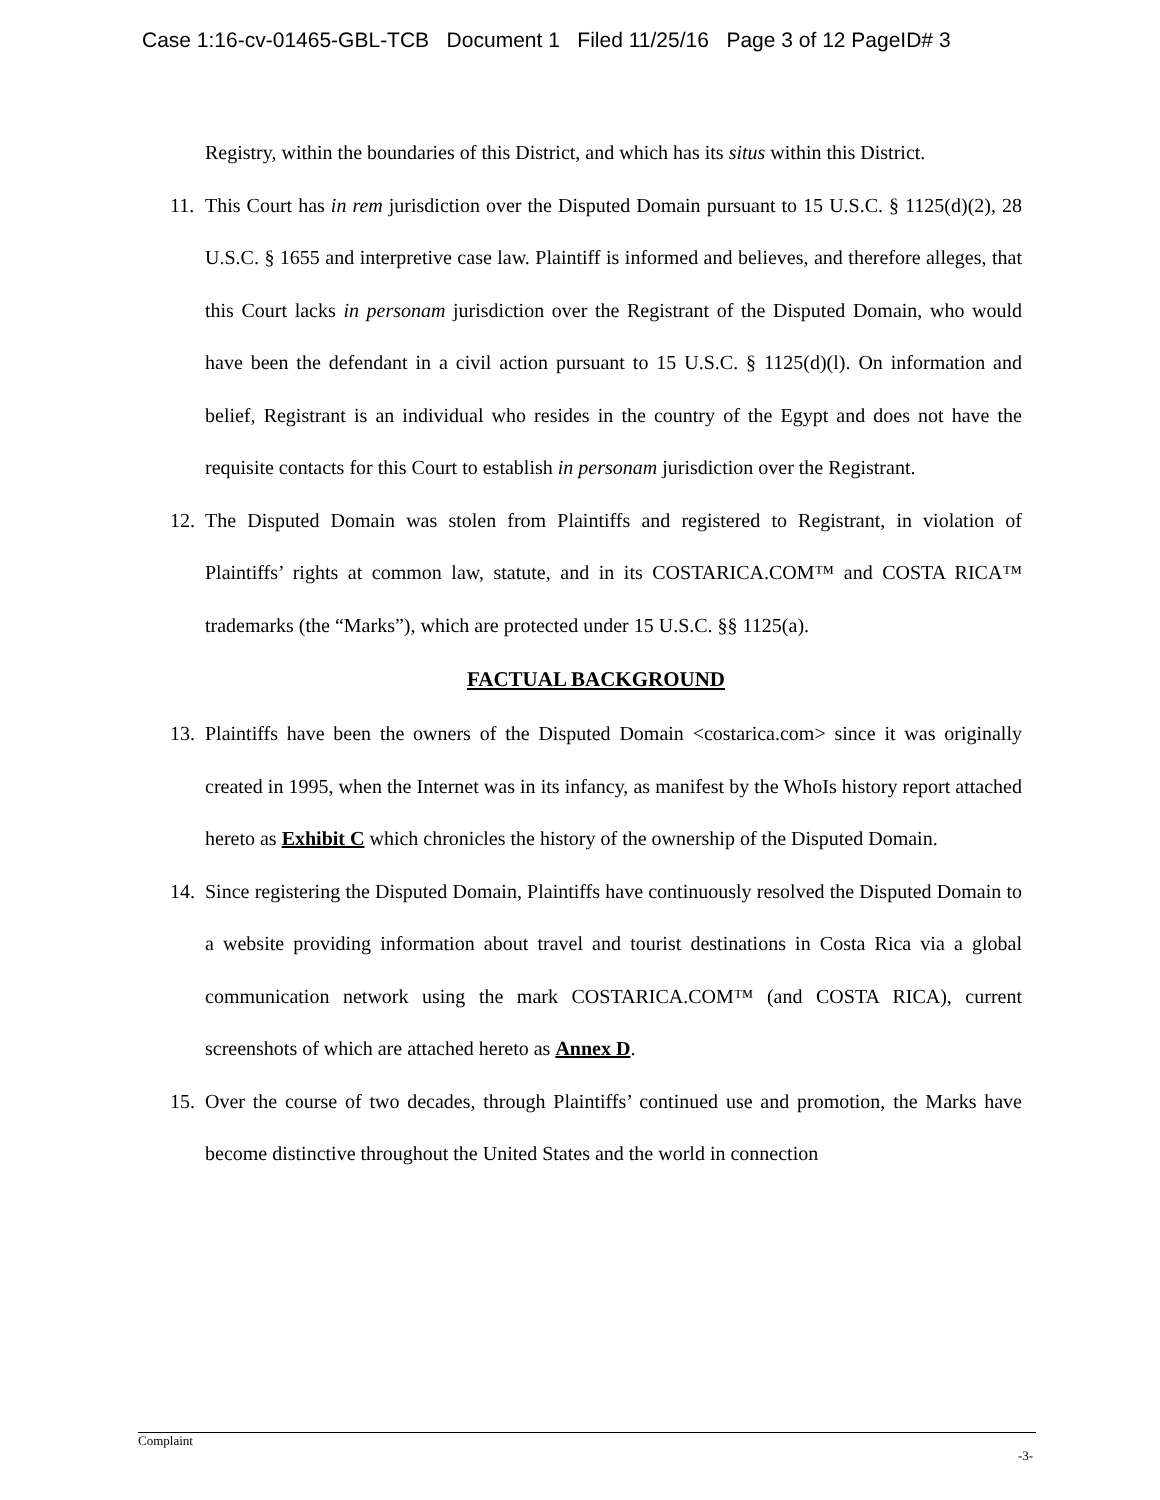Case 1:16-cv-01465-GBL-TCB Document 1 Filed 11/25/16 Page 3 of 12 PageID# 3
Registry, within the boundaries of this District, and which has its situs within this District.
11. This Court has in rem jurisdiction over the Disputed Domain pursuant to 15 U.S.C. § 1125(d)(2), 28 U.S.C. § 1655 and interpretive case law. Plaintiff is informed and believes, and therefore alleges, that this Court lacks in personam jurisdiction over the Registrant of the Disputed Domain, who would have been the defendant in a civil action pursuant to 15 U.S.C. § 1125(d)(l). On information and belief, Registrant is an individual who resides in the country of the Egypt and does not have the requisite contacts for this Court to establish in personam jurisdiction over the Registrant.
12. The Disputed Domain was stolen from Plaintiffs and registered to Registrant, in violation of Plaintiffs’ rights at common law, statute, and in its COSTARICA.COM™ and COSTA RICA™ trademarks (the “Marks”), which are protected under 15 U.S.C. §§ 1125(a).
FACTUAL BACKGROUND
13. Plaintiffs have been the owners of the Disputed Domain <costarica.com> since it was originally created in 1995, when the Internet was in its infancy, as manifest by the WhoIs history report attached hereto as Exhibit C which chronicles the history of the ownership of the Disputed Domain.
14. Since registering the Disputed Domain, Plaintiffs have continuously resolved the Disputed Domain to a website providing information about travel and tourist destinations in Costa Rica via a global communication network using the mark COSTARICA.COM™ (and COSTA RICA), current screenshots of which are attached hereto as Annex D.
15. Over the course of two decades, through Plaintiffs’ continued use and promotion, the Marks have become distinctive throughout the United States and the world in connection
Complaint
-3-